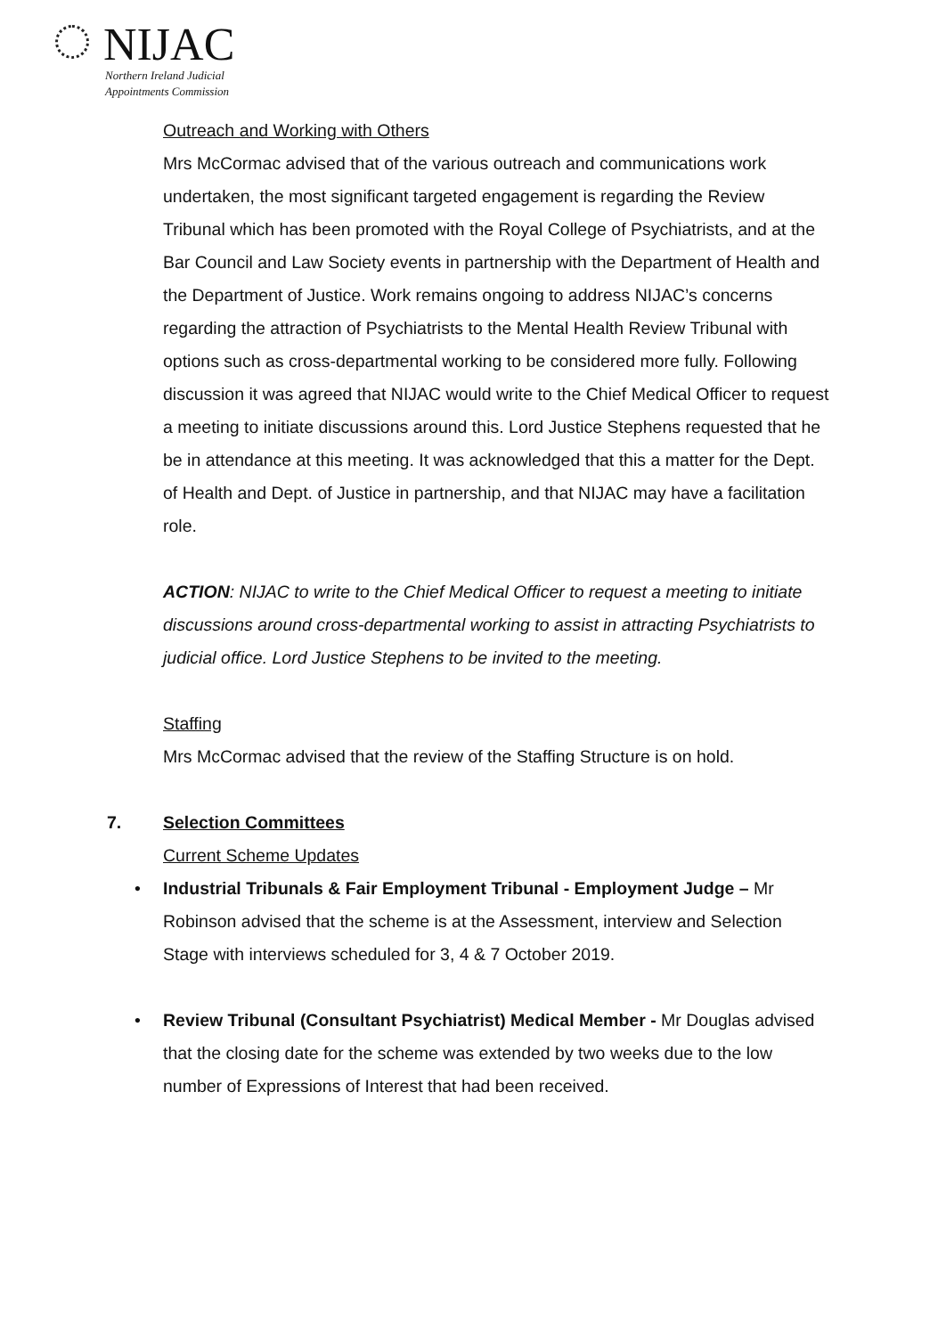NIJAC
Northern Ireland Judicial
Appointments Commission
Outreach and Working with Others
Mrs McCormac advised that of the various outreach and communications work undertaken, the most significant targeted engagement is regarding the Review Tribunal which has been promoted with the Royal College of Psychiatrists, and at the Bar Council and Law Society events in partnership with the Department of Health and the Department of Justice. Work remains ongoing to address NIJAC’s concerns regarding the attraction of Psychiatrists to the Mental Health Review Tribunal with options such as cross-departmental working to be considered more fully. Following discussion it was agreed that NIJAC would write to the Chief Medical Officer to request a meeting to initiate discussions around this. Lord Justice Stephens requested that he be in attendance at this meeting. It was acknowledged that this a matter for the Dept. of Health and Dept. of Justice in partnership, and that NIJAC may have a facilitation role.
ACTION: NIJAC to write to the Chief Medical Officer to request a meeting to initiate discussions around cross-departmental working to assist in attracting Psychiatrists to judicial office. Lord Justice Stephens to be invited to the meeting.
Staffing
Mrs McCormac advised that the review of the Staffing Structure is on hold.
7. Selection Committees
Current Scheme Updates
• Industrial Tribunals & Fair Employment Tribunal - Employment Judge – Mr Robinson advised that the scheme is at the Assessment, interview and Selection Stage with interviews scheduled for 3, 4 & 7 October 2019.
• Review Tribunal (Consultant Psychiatrist) Medical Member - Mr Douglas advised that the closing date for the scheme was extended by two weeks due to the low number of Expressions of Interest that had been received.